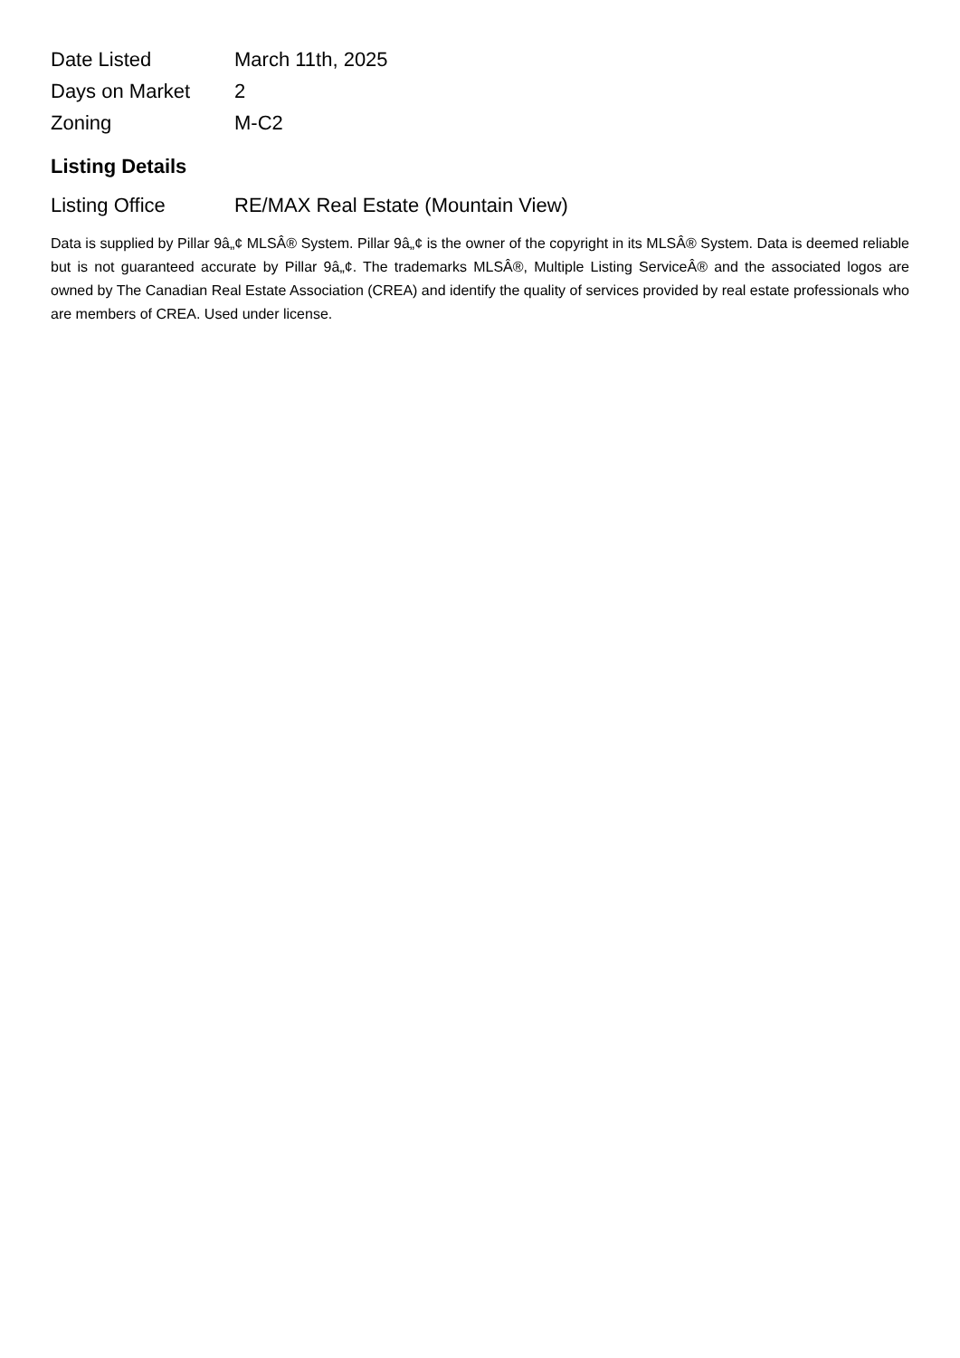| Date Listed | March 11th, 2025 |
| Days on Market | 2 |
| Zoning | M-C2 |
Listing Details
| Listing Office | RE/MAX Real Estate (Mountain View) |
Data is supplied by Pillar 9â„¢ MLSÂ® System. Pillar 9â„¢ is the owner of the copyright in its MLSÂ® System. Data is deemed reliable but is not guaranteed accurate by Pillar 9â„¢. The trademarks MLSÂ®, Multiple Listing ServiceÂ® and the associated logos are owned by The Canadian Real Estate Association (CREA) and identify the quality of services provided by real estate professionals who are members of CREA. Used under license.